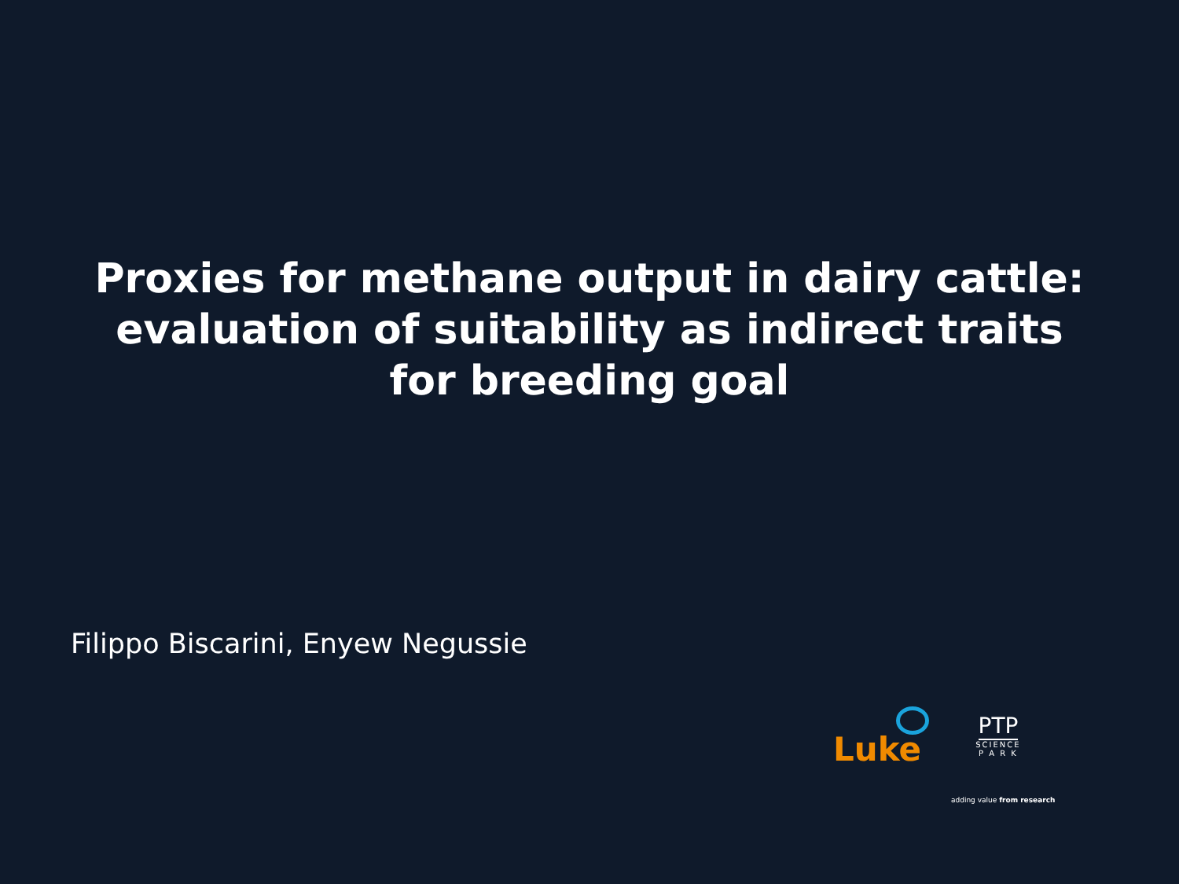Proxies for methane output in dairy cattle:
evaluation of suitability as indirect traits
for breeding goal
Filippo Biscarini, Enyew Negussie
Luke
PTP
SCIENCE
P A R K
adding value from research